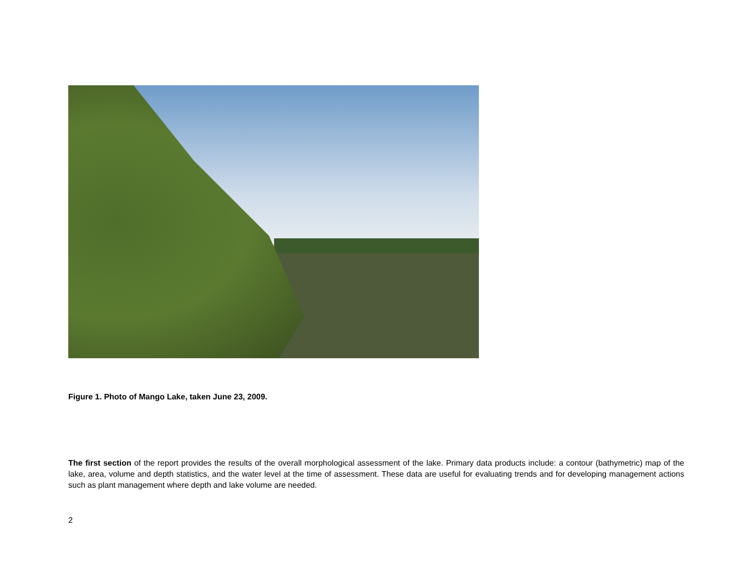Figure 1. Photo of Mango Lake, taken June 23, 2009.
The first section of the report provides the results of the overall morphological assessment of the lake. Primary data products include: a contour (bathymetric) map of the lake, area, volume and depth statistics, and the water level at the time of assessment. These data are useful for evaluating trends and for developing management actions such as plant management where depth and lake volume are needed.
2